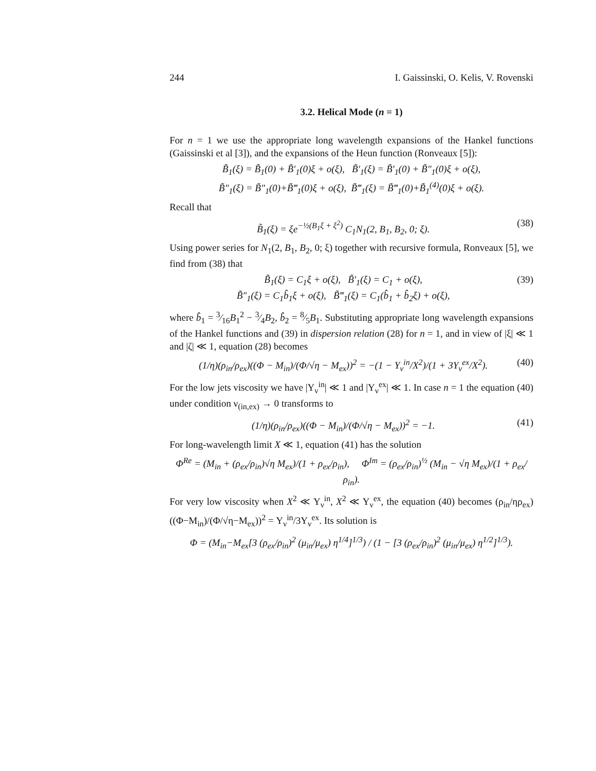244 I. Gaissinski, O. Kelis, V. Rovenski
3.2. Helical Mode (n = 1)
For n = 1 we use the appropriate long wavelength expansions of the Hankel functions (Gaissinski et al [3]), and the expansions of the Heun function (Ronveaux [5]):
B̃<sub>1</sub>(ξ) = B̃<sub>1</sub>(0) + B̃′<sub>1</sub>(0)ξ + o(ξ), B̃′<sub>1</sub>(ξ) = B̃′<sub>1</sub>(0) + B̃″<sub>1</sub>(0)ξ + o(ξ),
B̃″<sub>1</sub>(ξ) = B̃″<sub>1</sub>(0)+B̃‴<sub>1</sub>(0)ξ + o(ξ), B̃‴<sub>1</sub>(ξ) = B̃‴<sub>1</sub>(0)+B̃<sub>1</sub><sup>(4)</sup>(0)ξ + o(ξ).
Recall that
B̃<sub>1</sub>(ξ) = ξe<sup>−½(B<sub>1</sub>ξ + ξ<sup>2</sup>)</sup> C<sub>1</sub>N<sub>1</sub>(2, B<sub>1</sub>, B<sub>2</sub>, 0; ξ). (38)
Using power series for N<sub>1</sub>(2, B<sub>1</sub>, B<sub>2</sub>, 0; ξ) together with recursive formula, Ronveaux [5], we find from (38) that
B̃<sub>1</sub>(ξ) = C<sub>1</sub>ξ + o(ξ), B̃′<sub>1</sub>(ξ) = C<sub>1</sub> + o(ξ),
B̃″<sub>1</sub>(ξ) = C<sub>1</sub>b̂<sub>1</sub>ξ + o(ξ), B̃‴<sub>1</sub>(ξ) = C<sub>1</sub>(b̂<sub>1</sub> + b̂<sub>2</sub>ξ) + o(ξ), (39)
where b̂<sub>1</sub> = 3⁄16B<sub>1</sub><sup>2</sup> − 3⁄4B<sub>2</sub>, b̂<sub>2</sub> = 8⁄5B<sub>1</sub>. Substituting appropriate long wavelength expansions of the Hankel functions and (39) in dispersion relation (28) for n = 1, and in view of |ξ| ≪ 1 and |ζ| ≪ 1, equation (28) becomes
(1/η)(ρ<sub>in</sub>/ρ<sub>ex</sub>)((Φ − M<sub>in</sub>)/(Φ/√η − M<sub>ex</sub>))<sup>2</sup> = −(1 − Υ<sub>ν</sub><sup>in</sup>/X<sup>2</sup>)/(1 + 3Υ<sub>ν</sub><sup>ex</sup>/X<sup>2</sup>). (40)
For the low jets viscosity we have |Υ<sub>ν</sub><sup>in</sup>| ≪ 1 and |Υ<sub>ν</sub><sup>ex</sup>| ≪ 1. In case n = 1 the equation (40) under condition ν<sub>(in,ex)</sub> → 0 transforms to
(1/η)(ρ<sub>in</sub>/ρ<sub>ex</sub>)((Φ − M<sub>in</sub>)/(Φ/√η − M<sub>ex</sub>))<sup>2</sup> = −1. (41)
For long-wavelength limit X ≪ 1, equation (41) has the solution
Φ<sup>Re</sup> = (M<sub>in</sub> + (ρ<sub>ex</sub>/ρ<sub>in</sub>)√η M<sub>ex</sub>)/(1 + ρ<sub>ex</sub>/ρ<sub>in</sub>), Φ<sup>Im</sup> = (ρ<sub>ex</sub>/ρ<sub>in</sub>)<sup>½</sup> (M<sub>in</sub> − √η M<sub>ex</sub>)/(1 + ρ<sub>ex</sub>/ρ<sub>in</sub>).
For very low viscosity when X<sup>2</sup> ≪ Υ<sub>ν</sub><sup>in</sup>, X<sup>2</sup> ≪ Υ<sub>ν</sub><sup>ex</sup>, the equation (40) becomes (ρ<sub>in</sub>/ηρ<sub>ex</sub>)((Φ−M<sub>in</sub>)/(Φ/√η−M<sub>ex</sub>))<sup>2</sup> = Υ<sub>ν</sub><sup>in</sup>/3Υ<sub>ν</sub><sup>ex</sup>. Its solution is
Φ = (M<sub>in</sub>−M<sub>ex</sub>[3 (ρ<sub>ex</sub>/ρ<sub>in</sub>)<sup>2</sup> (μ<sub>in</sub>/μ<sub>ex</sub>) η<sup>1/4</sup>]<sup>1/3</sup>) / (1 − [3 (ρ<sub>ex</sub>/ρ<sub>in</sub>)<sup>2</sup> (μ<sub>in</sub>/μ<sub>ex</sub>) η<sup>1/2</sup>]<sup>1/3</sup>).